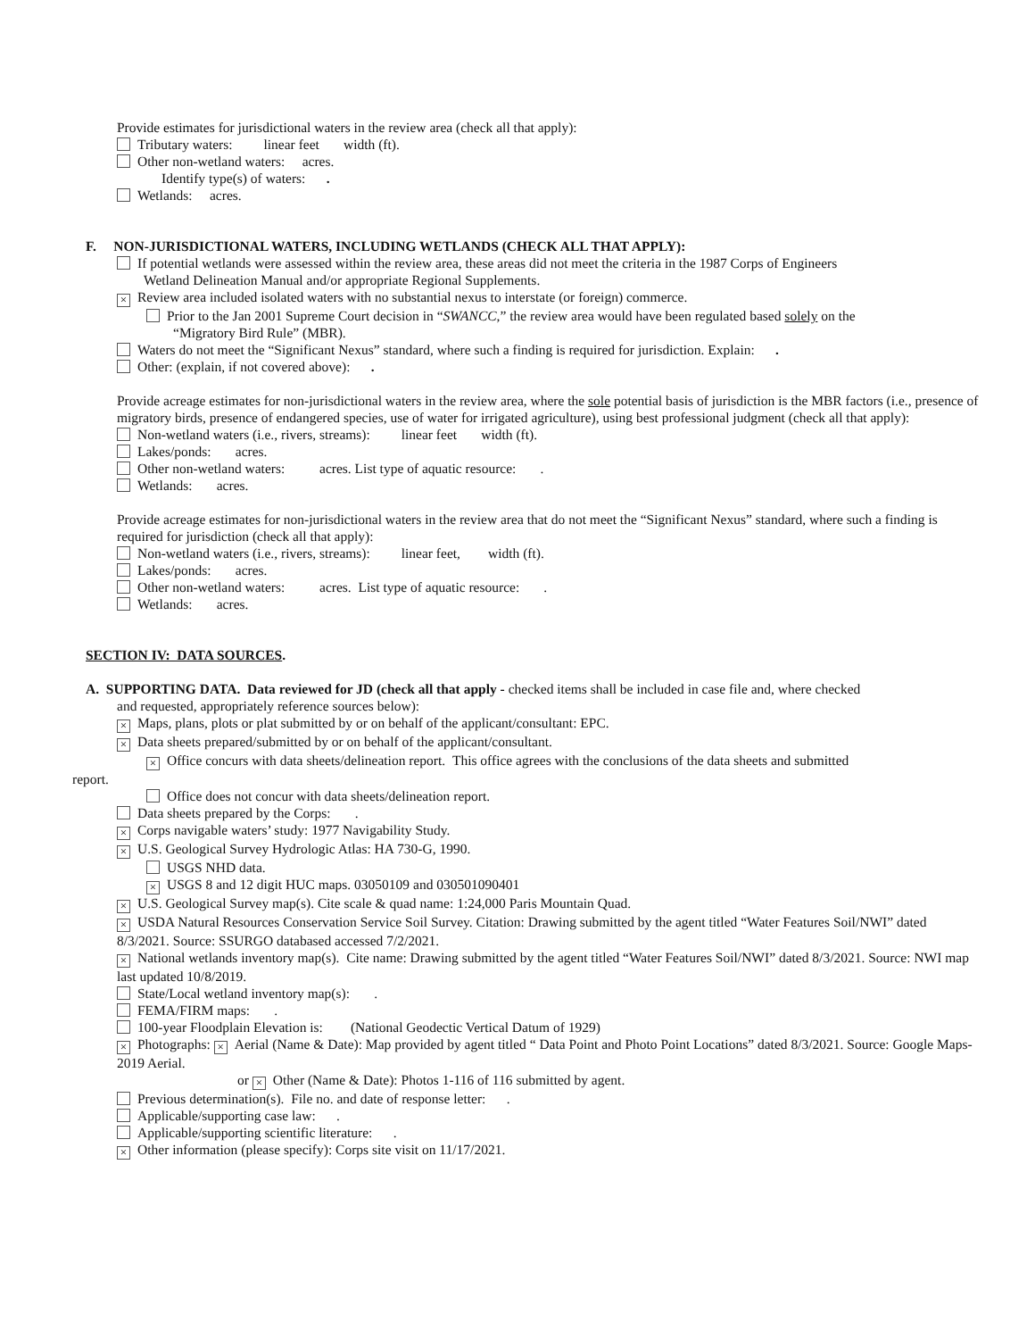Provide estimates for jurisdictional waters in the review area (check all that apply):
Tributary waters: linear feet width (ft).
Other non-wetland waters: acres.
Identify type(s) of waters: .
Wetlands: acres.
F. NON-JURISDICTIONAL WATERS, INCLUDING WETLANDS (CHECK ALL THAT APPLY):
If potential wetlands were assessed within the review area, these areas did not meet the criteria in the 1987 Corps of Engineers
Wetland Delineation Manual and/or appropriate Regional Supplements.
× Review area included isolated waters with no substantial nexus to interstate (or foreign) commerce.
Prior to the Jan 2001 Supreme Court decision in “SWANCC,” the review area would have been regulated based solely on the
“Migratory Bird Rule” (MBR).
Waters do not meet the “Significant Nexus” standard, where such a finding is required for jurisdiction. Explain: .
Other: (explain, if not covered above): .
Provide acreage estimates for non-jurisdictional waters in the review area, where the sole potential basis of jurisdiction is the MBR factors (i.e., presence of migratory birds, presence of endangered species, use of water for irrigated agriculture), using best professional judgment (check all that apply):
Non-wetland waters (i.e., rivers, streams): linear feet width (ft).
Lakes/ponds: acres.
Other non-wetland waters: acres. List type of aquatic resource: .
Wetlands: acres.
Provide acreage estimates for non-jurisdictional waters in the review area that do not meet the “Significant Nexus” standard, where such a finding is required for jurisdiction (check all that apply):
Non-wetland waters (i.e., rivers, streams): linear feet, width (ft).
Lakes/ponds: acres.
Other non-wetland waters: acres. List type of aquatic resource: .
Wetlands: acres.
SECTION IV: DATA SOURCES.
A. SUPPORTING DATA. Data reviewed for JD (check all that apply - checked items shall be included in case file and, where checked
and requested, appropriately reference sources below):
× Maps, plans, plots or plat submitted by or on behalf of the applicant/consultant: EPC.
× Data sheets prepared/submitted by or on behalf of the applicant/consultant.
× Office concurs with data sheets/delineation report. This office agrees with the conclusions of the data sheets and submitted
report.
Office does not concur with data sheets/delineation report.
Data sheets prepared by the Corps: .
× Corps navigable waters’ study: 1977 Navigability Study.
× U.S. Geological Survey Hydrologic Atlas: HA 730-G, 1990.
USGS NHD data.
× USGS 8 and 12 digit HUC maps. 03050109 and 030501090401
× U.S. Geological Survey map(s). Cite scale & quad name: 1:24,000 Paris Mountain Quad.
× USDA Natural Resources Conservation Service Soil Survey. Citation: Drawing submitted by the agent titled “Water Features Soil/NWI” dated 8/3/2021. Source: SSURGO databased accessed 7/2/2021.
× National wetlands inventory map(s). Cite name: Drawing submitted by the agent titled “Water Features Soil/NWI” dated 8/3/2021. Source: NWI map last updated 10/8/2019.
State/Local wetland inventory map(s): .
FEMA/FIRM maps: .
100-year Floodplain Elevation is: (National Geodectic Vertical Datum of 1929)
× Photographs: × Aerial (Name & Date): Map provided by agent titled “ Data Point and Photo Point Locations” dated 8/3/2021. Source: Google Maps-2019 Aerial.
or × Other (Name & Date): Photos 1-116 of 116 submitted by agent.
Previous determination(s). File no. and date of response letter: .
Applicable/supporting case law: .
Applicable/supporting scientific literature: .
× Other information (please specify): Corps site visit on 11/17/2021.